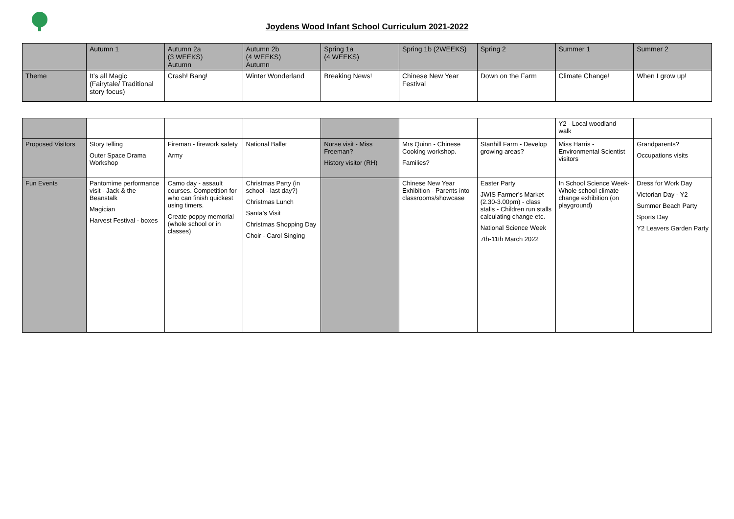Joydens Wood Infant School Curriculum 2021-2022
| | Autumn 1 | Autumn 2a (3 WEEKS) Autumn | Autumn 2b (4 WEEKS) Autumn | Spring 1a (4 WEEKS) | Spring 1b (2WEEKS) | Spring 2 | Summer 1 | Summer 2 |
| Theme | It’s all Magic (Fairytale/ Traditional story focus) | Crash! Bang! | Winter Wonderland | Breaking News! | Chinese New Year Festival | Down on the Farm | Climate Change! | When I grow up! |
| | | | | | | | Y2 - Local woodland walk | |
| Proposed Visitors | Story telling Outer Space Drama Workshop | Fireman - firework safety Army | National Ballet | Nurse visit - Miss Freeman? History visitor (RH) | Mrs Quinn - Chinese Cooking workshop. Families? | Stanhill Farm - Develop growing areas? | Miss Harris - Environmental Scientist visitors | Grandparents? Occupations visits |
| Fun Events | Pantomime performance visit - Jack & the Beanstalk Magician Harvest Festival - boxes | Camo day - assault courses. Competition for who can finish quickest using timers. Create poppy memorial (whole school or in classes) | Christmas Party (in school - last day?) Christmas Lunch Santa’s Visit Christmas Shopping Day Choir - Carol Singing | | Chinese New Year Exhibition - Parents into classrooms/showcase | Easter Party JWIS Farmer’s Market (2.30-3.00pm) - class stalls - Children run stalls calculating change etc. National Science Week 7th-11th March 2022 | In School Science Week- Whole school climate change exhibition (on playground) | Dress for Work Day Victorian Day - Y2 Summer Beach Party Sports Day Y2 Leavers Garden Party |